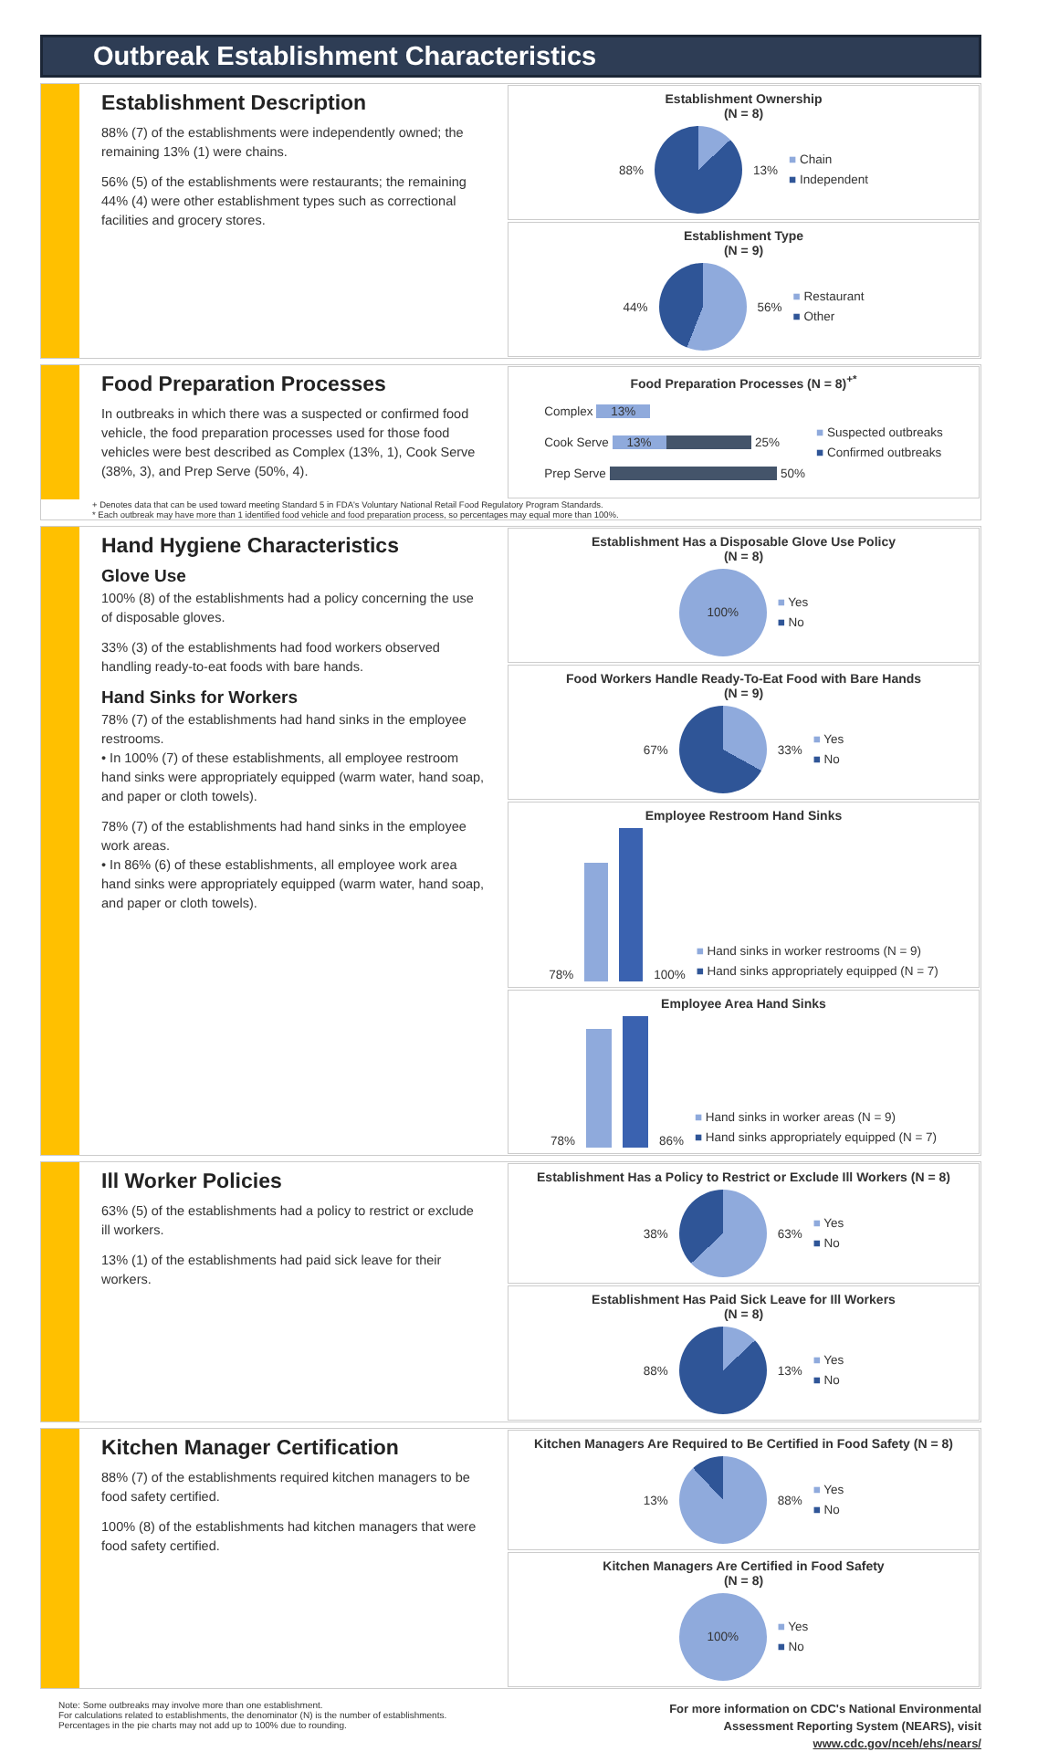Outbreak Establishment Characteristics
Establishment Description
88% (7) of the establishments were independently owned; the remaining 13% (1) were chains.
56% (5) of the establishments were restaurants; the remaining 44% (4) were other establishment types such as correctional facilities and grocery stores.
Establishment Ownership
(N = 8)
88% 13%
■ Chain
■ Independent
Establishment Type
(N = 9)
44% 56%
■ Restaurant
■ Other
Food Preparation Processes
In outbreaks in which there was a suspected or confirmed food vehicle, the food preparation processes used for those food vehicles were best described as Complex (13%, 1), Cook Serve (38%, 3), and Prep Serve (50%, 4).
Food Preparation Processes (N = 8)<sup>+*</sup>
Complex 13%
Cook Serve 13% 25%
Prep Serve 50%
■ Suspected outbreaks
■ Confirmed outbreaks
+ Denotes data that can be used toward meeting Standard 5 in FDA's Voluntary National Retail Food Regulatory Program Standards.
* Each outbreak may have more than 1 identified food vehicle and food preparation process, so percentages may equal more than 100%.
Hand Hygiene Characteristics
Glove Use
100% (8) of the establishments had a policy concerning the use of disposable gloves.
33% (3) of the establishments had food workers observed handling ready-to-eat foods with bare hands.
Hand Sinks for Workers
78% (7) of the establishments had hand sinks in the employee restrooms.
• In 100% (7) of these establishments, all employee restroom hand sinks were appropriately equipped (warm water, hand soap, and paper or cloth towels).
78% (7) of the establishments had hand sinks in the employee work areas.
• In 86% (6) of these establishments, all employee work area hand sinks were appropriately equipped (warm water, hand soap, and paper or cloth towels).
Establishment Has a Disposable Glove Use Policy
(N = 8)
100%
■ Yes
■ No
Food Workers Handle Ready-To-Eat Food with Bare Hands
(N = 9)
67% 33%
■ Yes
■ No
Employee Restroom Hand Sinks
78%
100%
■ Hand sinks in worker restrooms (N = 9)
■ Hand sinks appropriately equipped (N = 7)
Employee Area Hand Sinks
78%
86%
■ Hand sinks in worker areas (N = 9)
■ Hand sinks appropriately equipped (N = 7)
Ill Worker Policies
63% (5) of the establishments had a policy to restrict or exclude ill workers.
13% (1) of the establishments had paid sick leave for their workers.
Establishment Has a Policy to Restrict or Exclude Ill Workers (N = 8)
38% 63%
■ Yes
■ No
Establishment Has Paid Sick Leave for Ill Workers
(N = 8)
88% 13%
■ Yes
■ No
Kitchen Manager Certification
88% (7) of the establishments required kitchen managers to be food safety certified.
100% (8) of the establishments had kitchen managers that were food safety certified.
Kitchen Managers Are Required to Be Certified in Food Safety (N = 8)
13% 88%
■ Yes
■ No
Kitchen Managers Are Certified in Food Safety
(N = 8)
100%
■ Yes
■ No
Note: Some outbreaks may involve more than one establishment.
For calculations related to establishments, the denominator (N) is the number of establishments.
Percentages in the pie charts may not add up to 100% due to rounding.
For more information on CDC's National Environmental
Assessment Reporting System (NEARS), visit
www.cdc.gov/nceh/ehs/nears/